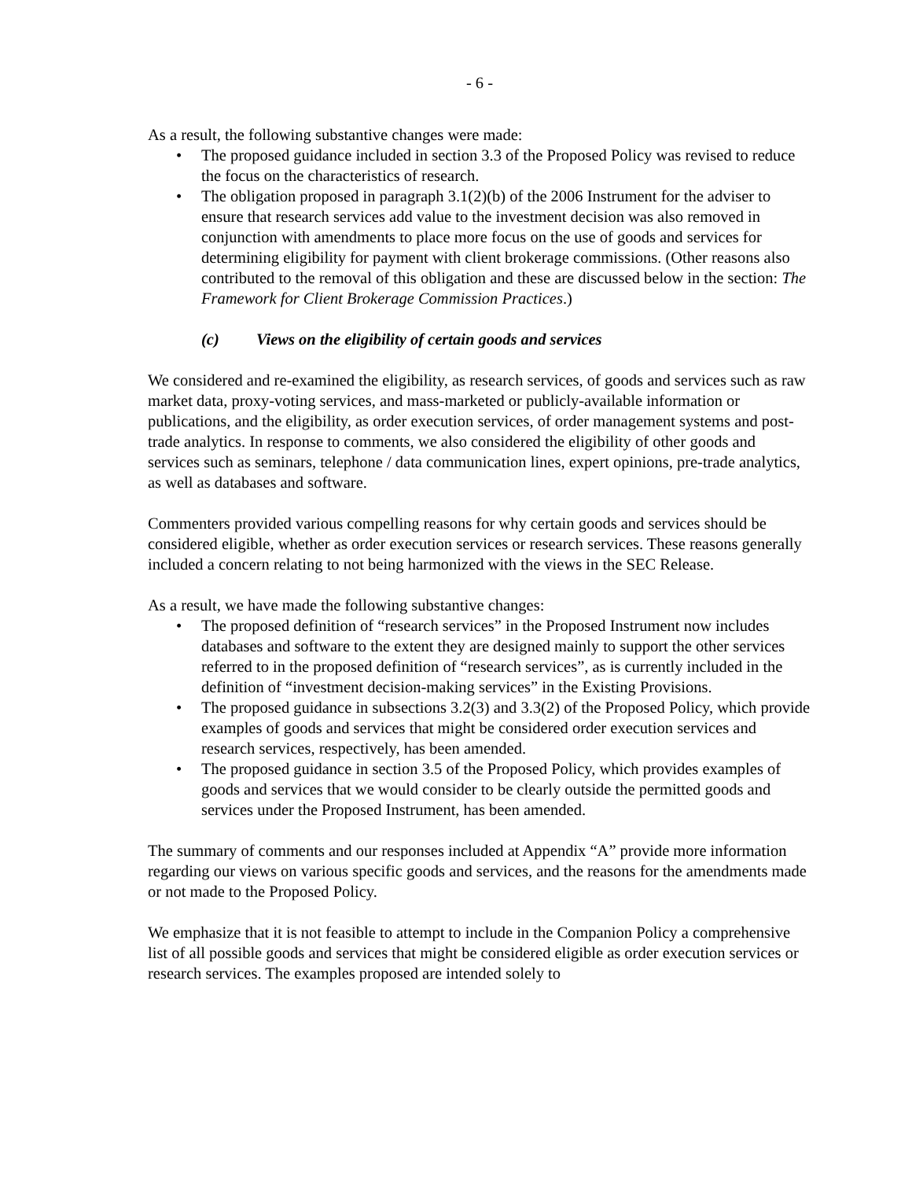- 6 -
As a result, the following substantive changes were made:
• The proposed guidance included in section 3.3 of the Proposed Policy was revised to reduce the focus on the characteristics of research.
• The obligation proposed in paragraph 3.1(2)(b) of the 2006 Instrument for the adviser to ensure that research services add value to the investment decision was also removed in conjunction with amendments to place more focus on the use of goods and services for determining eligibility for payment with client brokerage commissions. (Other reasons also contributed to the removal of this obligation and these are discussed below in the section: The Framework for Client Brokerage Commission Practices.)
(c) Views on the eligibility of certain goods and services
We considered and re-examined the eligibility, as research services, of goods and services such as raw market data, proxy-voting services, and mass-marketed or publicly-available information or publications, and the eligibility, as order execution services, of order management systems and post-trade analytics. In response to comments, we also considered the eligibility of other goods and services such as seminars, telephone / data communication lines, expert opinions, pre-trade analytics, as well as databases and software.
Commenters provided various compelling reasons for why certain goods and services should be considered eligible, whether as order execution services or research services. These reasons generally included a concern relating to not being harmonized with the views in the SEC Release.
As a result, we have made the following substantive changes:
• The proposed definition of “research services” in the Proposed Instrument now includes databases and software to the extent they are designed mainly to support the other services referred to in the proposed definition of “research services”, as is currently included in the definition of “investment decision-making services” in the Existing Provisions.
• The proposed guidance in subsections 3.2(3) and 3.3(2) of the Proposed Policy, which provide examples of goods and services that might be considered order execution services and research services, respectively, has been amended.
• The proposed guidance in section 3.5 of the Proposed Policy, which provides examples of goods and services that we would consider to be clearly outside the permitted goods and services under the Proposed Instrument, has been amended.
The summary of comments and our responses included at Appendix “A” provide more information regarding our views on various specific goods and services, and the reasons for the amendments made or not made to the Proposed Policy.
We emphasize that it is not feasible to attempt to include in the Companion Policy a comprehensive list of all possible goods and services that might be considered eligible as order execution services or research services. The examples proposed are intended solely to